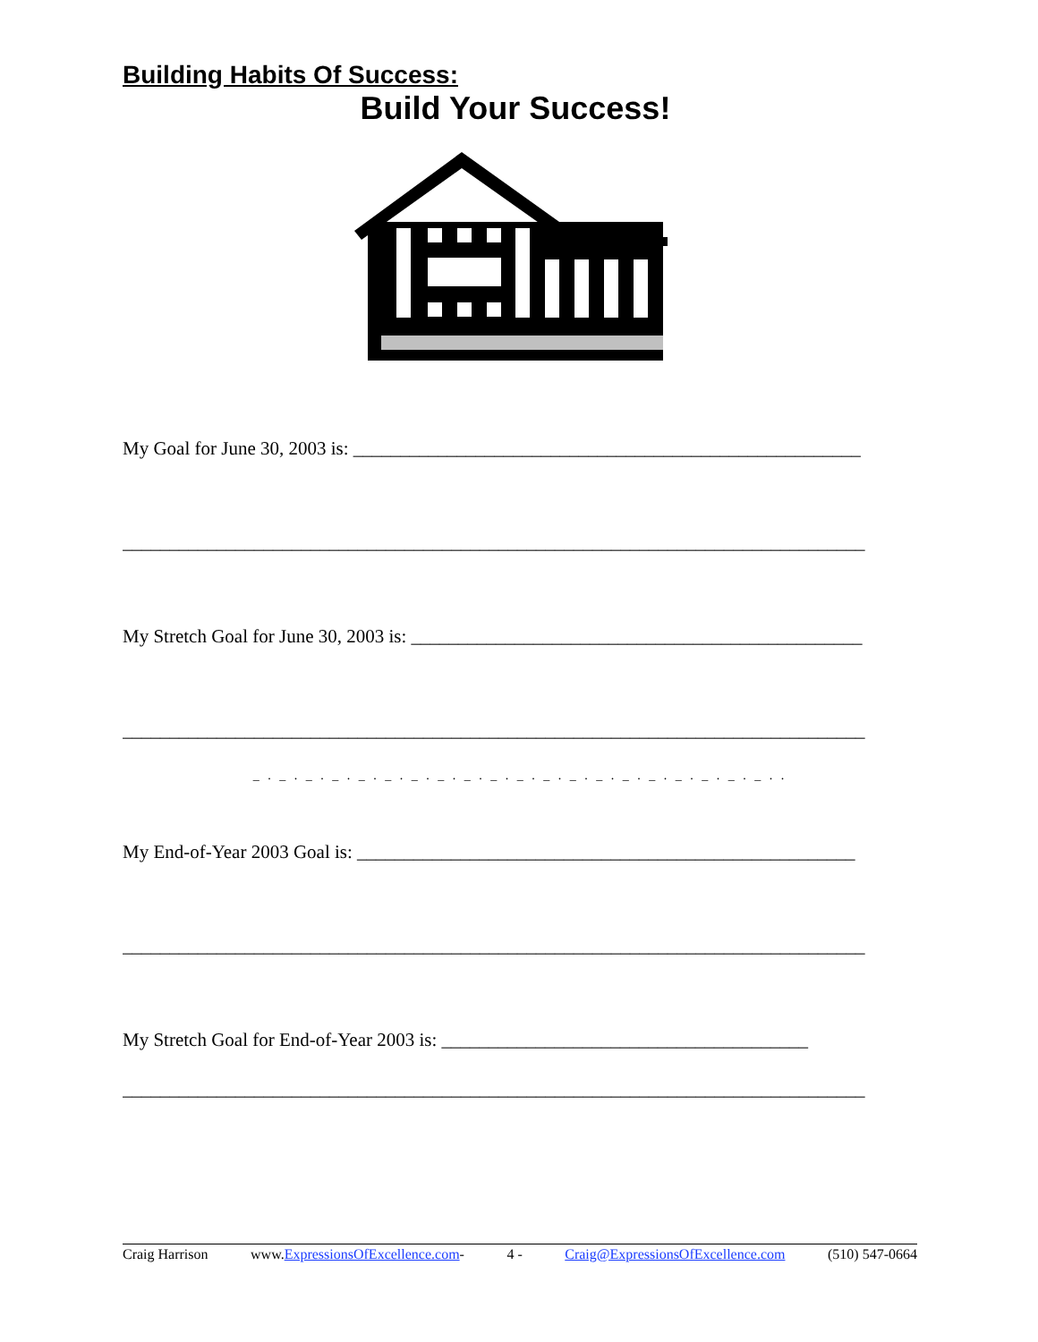Building Habits Of Success:
Build Your Success!
My Goal for June 30, 2003 is: ______________________________________________________
_______________________________________________________________________________
My Stretch Goal for June 30, 2003 is: ________________________________________________
_______________________________________________________________________________
_ . _ . _ . _ . _ . _ . _ . _ . _ . _ . _ . _ . _ . _ . _ . _ . _ . _ . _ . _ . .
My End-of-Year 2003 Goal is: _____________________________________________________
_______________________________________________________________________________
My Stretch Goal for End-of-Year 2003 is: _______________________________________
_______________________________________________________________________________
Craig Harrison www.ExpressionsOfExcellence.com- 4 - Craig@ExpressionsOfExcellence.com (510) 547-0664